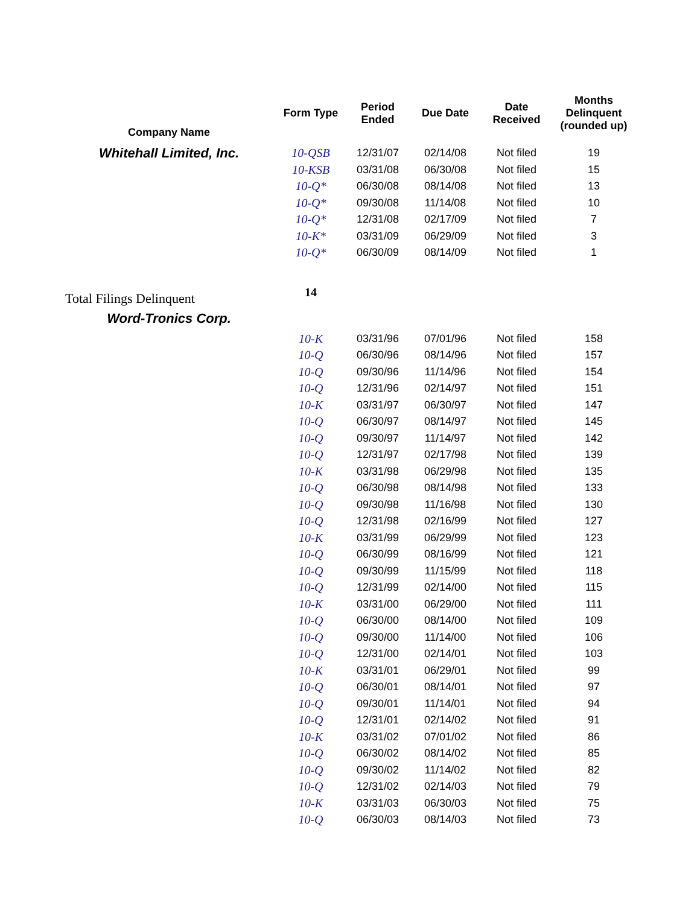| Company Name | Form Type | Period Ended | Due Date | Date Received | Months Delinquent (rounded up) |
| --- | --- | --- | --- | --- | --- |
| Whitehall Limited, Inc. | 10-QSB | 12/31/07 | 02/14/08 | Not filed | 19 |
| | 10-KSB | 03/31/08 | 06/30/08 | Not filed | 15 |
| | 10-Q* | 06/30/08 | 08/14/08 | Not filed | 13 |
| | 10-Q* | 09/30/08 | 11/14/08 | Not filed | 10 |
| | 10-Q* | 12/31/08 | 02/17/09 | Not filed | 7 |
| | 10-K* | 03/31/09 | 06/29/09 | Not filed | 3 |
| | 10-Q* | 06/30/09 | 08/14/09 | Not filed | 1 |
| Total Filings Delinquent | 14 | | | | |
| Word-Tronics Corp. | | | | | |
| | 10-K | 03/31/96 | 07/01/96 | Not filed | 158 |
| | 10-Q | 06/30/96 | 08/14/96 | Not filed | 157 |
| | 10-Q | 09/30/96 | 11/14/96 | Not filed | 154 |
| | 10-Q | 12/31/96 | 02/14/97 | Not filed | 151 |
| | 10-K | 03/31/97 | 06/30/97 | Not filed | 147 |
| | 10-Q | 06/30/97 | 08/14/97 | Not filed | 145 |
| | 10-Q | 09/30/97 | 11/14/97 | Not filed | 142 |
| | 10-Q | 12/31/97 | 02/17/98 | Not filed | 139 |
| | 10-K | 03/31/98 | 06/29/98 | Not filed | 135 |
| | 10-Q | 06/30/98 | 08/14/98 | Not filed | 133 |
| | 10-Q | 09/30/98 | 11/16/98 | Not filed | 130 |
| | 10-Q | 12/31/98 | 02/16/99 | Not filed | 127 |
| | 10-K | 03/31/99 | 06/29/99 | Not filed | 123 |
| | 10-Q | 06/30/99 | 08/16/99 | Not filed | 121 |
| | 10-Q | 09/30/99 | 11/15/99 | Not filed | 118 |
| | 10-Q | 12/31/99 | 02/14/00 | Not filed | 115 |
| | 10-K | 03/31/00 | 06/29/00 | Not filed | 111 |
| | 10-Q | 06/30/00 | 08/14/00 | Not filed | 109 |
| | 10-Q | 09/30/00 | 11/14/00 | Not filed | 106 |
| | 10-Q | 12/31/00 | 02/14/01 | Not filed | 103 |
| | 10-K | 03/31/01 | 06/29/01 | Not filed | 99 |
| | 10-Q | 06/30/01 | 08/14/01 | Not filed | 97 |
| | 10-Q | 09/30/01 | 11/14/01 | Not filed | 94 |
| | 10-Q | 12/31/01 | 02/14/02 | Not filed | 91 |
| | 10-K | 03/31/02 | 07/01/02 | Not filed | 86 |
| | 10-Q | 06/30/02 | 08/14/02 | Not filed | 85 |
| | 10-Q | 09/30/02 | 11/14/02 | Not filed | 82 |
| | 10-Q | 12/31/02 | 02/14/03 | Not filed | 79 |
| | 10-K | 03/31/03 | 06/30/03 | Not filed | 75 |
| | 10-Q | 06/30/03 | 08/14/03 | Not filed | 73 |